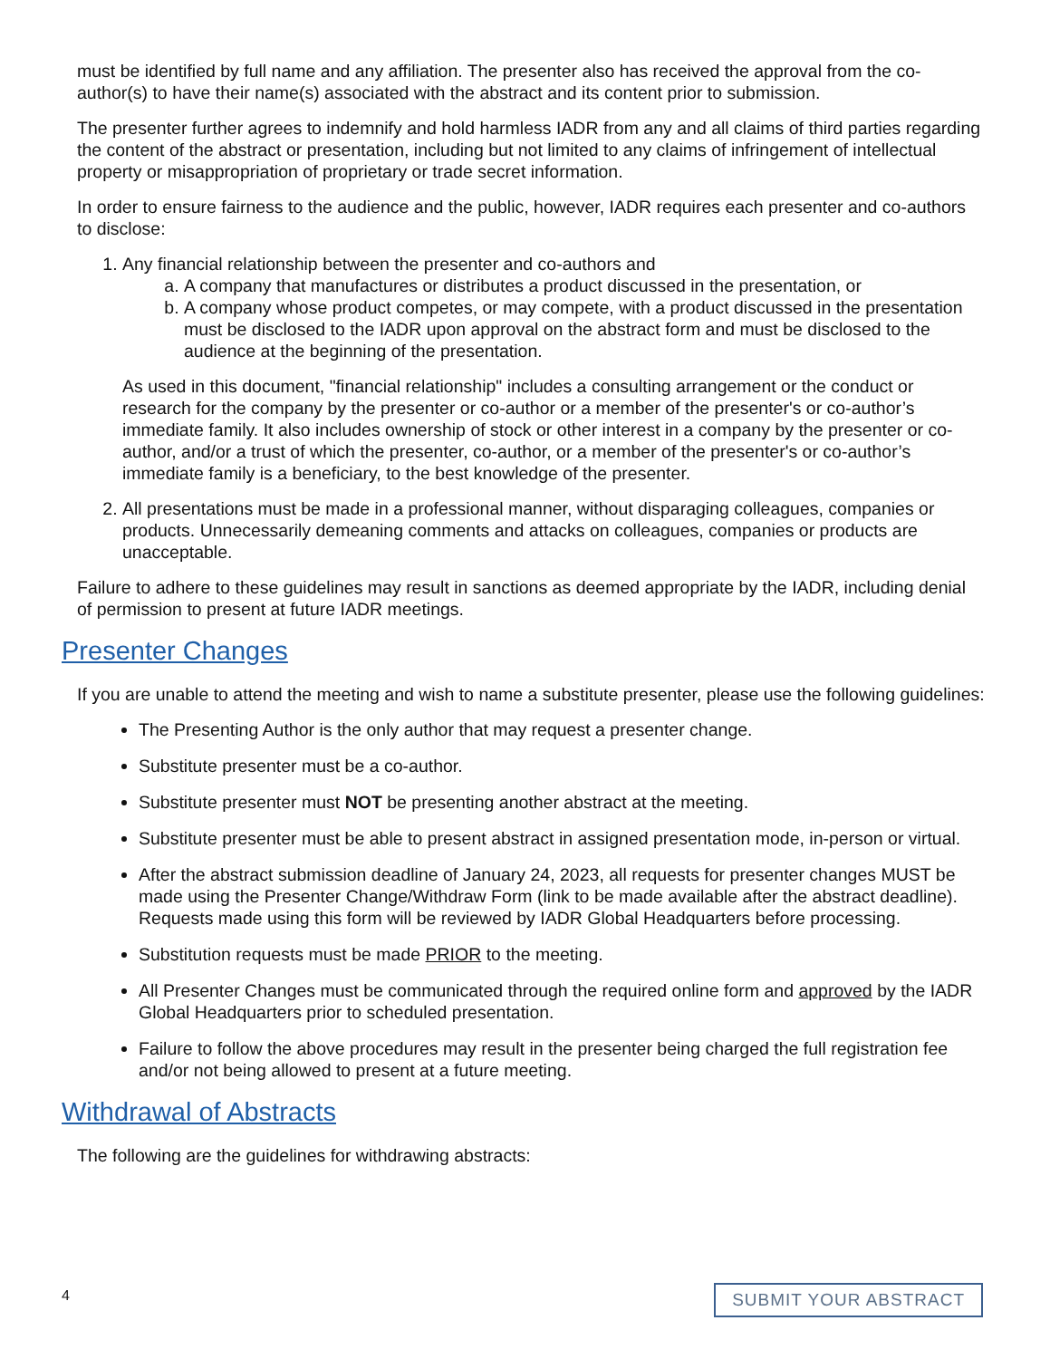must be identified by full name and any affiliation. The presenter also has received the approval from the co-author(s) to have their name(s) associated with the abstract and its content prior to submission.
The presenter further agrees to indemnify and hold harmless IADR from any and all claims of third parties regarding the content of the abstract or presentation, including but not limited to any claims of infringement of intellectual property or misappropriation of proprietary or trade secret information.
In order to ensure fairness to the audience and the public, however, IADR requires each presenter and co-authors to disclose:
1. Any financial relationship between the presenter and co-authors and
a. A company that manufactures or distributes a product discussed in the presentation, or
b. A company whose product competes, or may compete, with a product discussed in the presentation must be disclosed to the IADR upon approval on the abstract form and must be disclosed to the audience at the beginning of the presentation.
As used in this document, "financial relationship" includes a consulting arrangement or the conduct or research for the company by the presenter or co-author or a member of the presenter's or co-author’s immediate family. It also includes ownership of stock or other interest in a company by the presenter or co-author, and/or a trust of which the presenter, co-author, or a member of the presenter's or co-author’s immediate family is a beneficiary, to the best knowledge of the presenter.
2. All presentations must be made in a professional manner, without disparaging colleagues, companies or products. Unnecessarily demeaning comments and attacks on colleagues, companies or products are unacceptable.
Failure to adhere to these guidelines may result in sanctions as deemed appropriate by the IADR, including denial of permission to present at future IADR meetings.
Presenter Changes
If you are unable to attend the meeting and wish to name a substitute presenter, please use the following guidelines:
The Presenting Author is the only author that may request a presenter change.
Substitute presenter must be a co-author.
Substitute presenter must NOT be presenting another abstract at the meeting.
Substitute presenter must be able to present abstract in assigned presentation mode, in-person or virtual.
After the abstract submission deadline of January 24, 2023, all requests for presenter changes MUST be made using the Presenter Change/Withdraw Form (link to be made available after the abstract deadline). Requests made using this form will be reviewed by IADR Global Headquarters before processing.
Substitution requests must be made PRIOR to the meeting.
All Presenter Changes must be communicated through the required online form and approved by the IADR Global Headquarters prior to scheduled presentation.
Failure to follow the above procedures may result in the presenter being charged the full registration fee and/or not being allowed to present at a future meeting.
Withdrawal of Abstracts
The following are the guidelines for withdrawing abstracts:
4 SUBMIT YOUR ABSTRACT